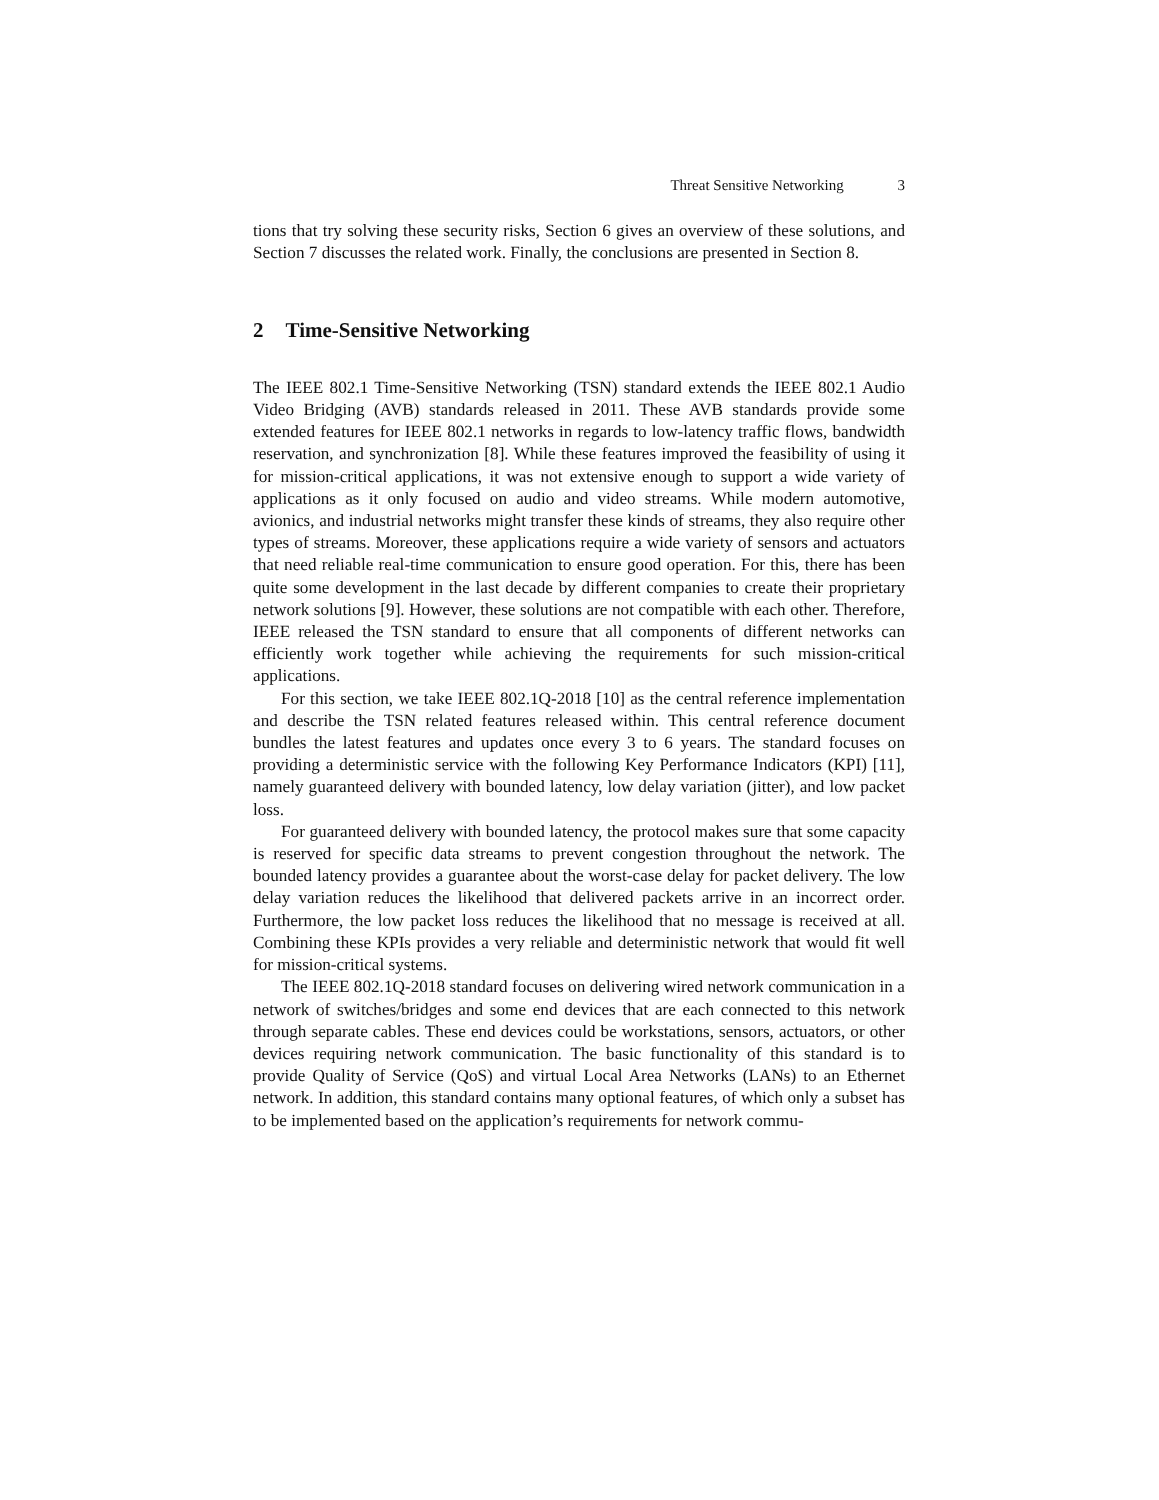Threat Sensitive Networking 3
tions that try solving these security risks, Section 6 gives an overview of these solutions, and Section 7 discusses the related work. Finally, the conclusions are presented in Section 8.
2 Time-Sensitive Networking
The IEEE 802.1 Time-Sensitive Networking (TSN) standard extends the IEEE 802.1 Audio Video Bridging (AVB) standards released in 2011. These AVB standards provide some extended features for IEEE 802.1 networks in regards to low-latency traffic flows, bandwidth reservation, and synchronization [8]. While these features improved the feasibility of using it for mission-critical applications, it was not extensive enough to support a wide variety of applications as it only focused on audio and video streams. While modern automotive, avionics, and industrial networks might transfer these kinds of streams, they also require other types of streams. Moreover, these applications require a wide variety of sensors and actuators that need reliable real-time communication to ensure good operation. For this, there has been quite some development in the last decade by different companies to create their proprietary network solutions [9]. However, these solutions are not compatible with each other. Therefore, IEEE released the TSN standard to ensure that all components of different networks can efficiently work together while achieving the requirements for such mission-critical applications.
For this section, we take IEEE 802.1Q-2018 [10] as the central reference implementation and describe the TSN related features released within. This central reference document bundles the latest features and updates once every 3 to 6 years. The standard focuses on providing a deterministic service with the following Key Performance Indicators (KPI) [11], namely guaranteed delivery with bounded latency, low delay variation (jitter), and low packet loss.
For guaranteed delivery with bounded latency, the protocol makes sure that some capacity is reserved for specific data streams to prevent congestion throughout the network. The bounded latency provides a guarantee about the worst-case delay for packet delivery. The low delay variation reduces the likelihood that delivered packets arrive in an incorrect order. Furthermore, the low packet loss reduces the likelihood that no message is received at all. Combining these KPIs provides a very reliable and deterministic network that would fit well for mission-critical systems.
The IEEE 802.1Q-2018 standard focuses on delivering wired network communication in a network of switches/bridges and some end devices that are each connected to this network through separate cables. These end devices could be workstations, sensors, actuators, or other devices requiring network communication. The basic functionality of this standard is to provide Quality of Service (QoS) and virtual Local Area Networks (LANs) to an Ethernet network. In addition, this standard contains many optional features, of which only a subset has to be implemented based on the application’s requirements for network commu-